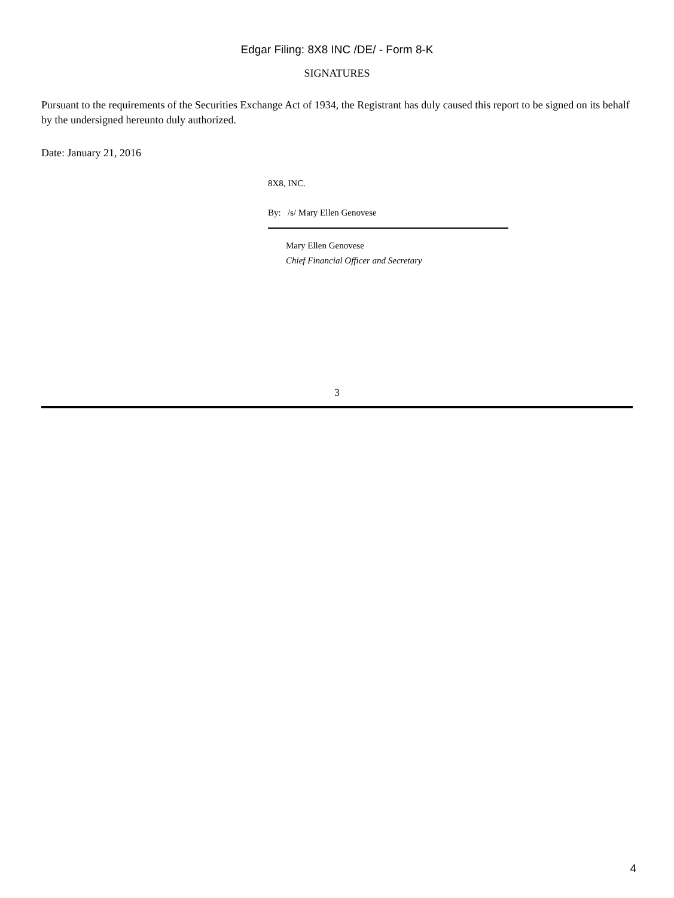Edgar Filing: 8X8 INC /DE/ - Form 8-K
SIGNATURES
Pursuant to the requirements of the Securities Exchange Act of 1934, the Registrant has duly caused this report to be signed on its behalf by the undersigned hereunto duly authorized.
Date: January 21, 2016
8X8, INC.
By: /s/ Mary Ellen Genovese
Mary Ellen Genovese
Chief Financial Officer and Secretary
3
4